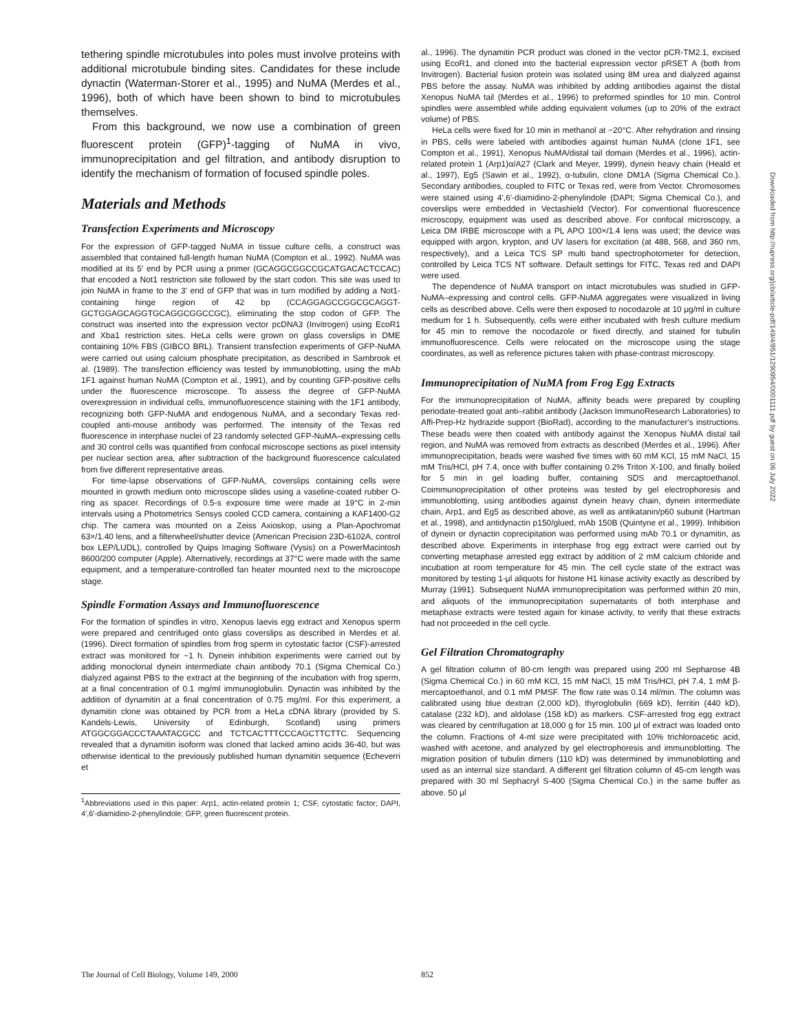tethering spindle microtubules into poles must involve proteins with additional microtubule binding sites. Candidates for these include dynactin (Waterman-Storer et al., 1995) and NuMA (Merdes et al., 1996), both of which have been shown to bind to microtubules themselves.
From this background, we now use a combination of green fluorescent protein (GFP)<sup>1</sup>-tagging of NuMA in vivo, immunoprecipitation and gel filtration, and antibody disruption to identify the mechanism of formation of focused spindle poles.
Materials and Methods
Transfection Experiments and Microscopy
For the expression of GFP-tagged NuMA in tissue culture cells, a construct was assembled that contained full-length human NuMA (Compton et al., 1992). NuMA was modified at its 5′ end by PCR using a primer (GCAGGCGGCCGCATGACACTCCAC) that encoded a Not1 restriction site followed by the start codon. This site was used to join NuMA in frame to the 3′ end of GFP that was in turn modified by adding a Not1-containing hinge region of 42 bp (CCAGGAGCCGGCGCAGGT-GCTGGAGCAGGTGCAGGCGGCCGC), eliminating the stop codon of GFP. The construct was inserted into the expression vector pcDNA3 (Invitrogen) using EcoR1 and Xba1 restriction sites. HeLa cells were grown on glass coverslips in DME containing 10% FBS (GIBCO BRL). Transient transfection experiments of GFP-NuMA were carried out using calcium phosphate precipitation, as described in Sambrook et al. (1989). The transfection efficiency was tested by immunoblotting, using the mAb 1F1 against human NuMA (Compton et al., 1991), and by counting GFP-positive cells under the fluorescence microscope. To assess the degree of GFP-NuMA overexpression in individual cells, immunofluorescence staining with the 1F1 antibody, recognizing both GFP-NuMA and endogenous NuMA, and a secondary Texas red-coupled anti-mouse antibody was performed. The intensity of the Texas red fluorescence in interphase nuclei of 23 randomly selected GFP-NuMA–expressing cells and 30 control cells was quantified from confocal microscope sections as pixel intensity per nuclear section area, after subtraction of the background fluorescence calculated from five different representative areas.
For time-lapse observations of GFP-NuMA, coverslips containing cells were mounted in growth medium onto microscope slides using a vaseline-coated rubber O-ring as spacer. Recordings of 0.5-s exposure time were made at 19°C in 2-min intervals using a Photometrics Sensys cooled CCD camera, containing a KAF1400-G2 chip. The camera was mounted on a Zeiss Axioskop, using a Plan-Apochromat 63×/1.40 lens, and a filterwheel/shutter device (American Precision 23D-6102A, control box LEP/LUDL), controlled by Quips Imaging Software (Vysis) on a PowerMacintosh 8600/200 computer (Apple). Alternatively, recordings at 37°C were made with the same equipment, and a temperature-controlled fan heater mounted next to the microscope stage.
Spindle Formation Assays and Immunofluorescence
For the formation of spindles in vitro, Xenopus laevis egg extract and Xenopus sperm were prepared and centrifuged onto glass coverslips as described in Merdes et al. (1996). Direct formation of spindles from frog sperm in cytostatic factor (CSF)-arrested extract was monitored for ~1 h. Dynein inhibition experiments were carried out by adding monoclonal dynein intermediate chain antibody 70.1 (Sigma Chemical Co.) dialyzed against PBS to the extract at the beginning of the incubation with frog sperm, at a final concentration of 0.1 mg/ml immunoglobulin. Dynactin was inhibited by the addition of dynamitin at a final concentration of 0.75 mg/ml. For this experiment, a dynamitin clone was obtained by PCR from a HeLa cDNA library (provided by S. Kandels-Lewis, University of Edinburgh, Scotland) using primers ATGGCGGACCCTAAATACGCC and TCTCACTTTCCCAGCTTCTTC. Sequencing revealed that a dynamitin isoform was cloned that lacked amino acids 36-40, but was otherwise identical to the previously published human dynamitin sequence (Echeverri et
<sup>1</sup> Abbreviations used in this paper: Arp1, actin-related protein 1; CSF, cytostatic factor; DAPI, 4′,6′-diamidino-2-phenylindole; GFP, green fluorescent protein.
al., 1996). The dynamitin PCR product was cloned in the vector pCR-TM2.1, excised using EcoR1, and cloned into the bacterial expression vector pRSET A (both from Invitrogen). Bacterial fusion protein was isolated using 8M urea and dialyzed against PBS before the assay. NuMA was inhibited by adding antibodies against the distal Xenopus NuMA tail (Merdes et al., 1996) to preformed spindles for 10 min. Control spindles were assembled while adding equivalent volumes (up to 20% of the extract volume) of PBS.
HeLa cells were fixed for 10 min in methanol at −20°C. After rehydration and rinsing in PBS, cells were labeled with antibodies against human NuMA (clone 1F1, see Compton et al., 1991), Xenopus NuMA/distal tail domain (Merdes et al., 1996), actin-related protein 1 (Arp1)α/A27 (Clark and Meyer, 1999), dynein heavy chain (Heald et al., 1997), Eg5 (Sawin et al., 1992), α-tubulin, clone DM1A (Sigma Chemical Co.). Secondary antibodies, coupled to FITC or Texas red, were from Vector. Chromosomes were stained using 4′,6′-diamidino-2-phenylindole (DAPI; Sigma Chemical Co.), and coverslips were embedded in Vectashield (Vector). For conventional fluorescence microscopy, equipment was used as described above. For confocal microscopy, a Leica DM IRBE microscope with a PL APO 100×/1.4 lens was used; the device was equipped with argon, krypton, and UV lasers for excitation (at 488, 568, and 360 nm, respectively), and a Leica TCS SP multi band spectrophotometer for detection, controlled by Leica TCS NT software. Default settings for FITC, Texas red and DAPI were used.
The dependence of NuMA transport on intact microtubules was studied in GFP-NuMA–expressing and control cells. GFP-NuMA aggregates were visualized in living cells as described above. Cells were then exposed to nocodazole at 10 μg/ml in culture medium for 1 h. Subsequently, cells were either incubated with fresh culture medium for 45 min to remove the nocodazole or fixed directly, and stained for tubulin immunofluorescence. Cells were relocated on the microscope using the stage coordinates, as well as reference pictures taken with phase-contrast microscopy.
Immunoprecipitation of NuMA from Frog Egg Extracts
For the immunoprecipitation of NuMA, affinity beads were prepared by coupling periodate-treated goat anti–rabbit antibody (Jackson ImmunoResearch Laboratories) to Affi-Prep-Hz hydrazide support (BioRad), according to the manufacturer's instructions. These beads were then coated with antibody against the Xenopus NuMA distal tail region, and NuMA was removed from extracts as described (Merdes et al., 1996). After immunoprecipitation, beads were washed five times with 60 mM KCl, 15 mM NaCl, 15 mM Tris/HCl, pH 7.4, once with buffer containing 0.2% Triton X-100, and finally boiled for 5 min in gel loading buffer, containing SDS and mercaptoethanol. Coimmunoprecipitation of other proteins was tested by gel electrophoresis and immunoblotting, using antibodies against dynein heavy chain, dynein intermediate chain, Arp1, and Eg5 as described above, as well as antikatanin/p60 subunit (Hartman et al., 1998), and antidynactin p150/glued, mAb 150B (Quintyne et al., 1999). Inhibition of dynein or dynactin coprecipitation was performed using mAb 70.1 or dynamitin, as described above. Experiments in interphase frog egg extract were carried out by converting metaphase arrested egg extract by addition of 2 mM calcium chloride and incubation at room temperature for 45 min. The cell cycle state of the extract was monitored by testing 1-μl aliquots for histone H1 kinase activity exactly as described by Murray (1991). Subsequent NuMA immunoprecipitation was performed within 20 min, and aliquots of the immunoprecipitation supernatants of both interphase and metaphase extracts were tested again for kinase activity, to verify that these extracts had not proceeded in the cell cycle.
Gel Filtration Chromatography
A gel filtration column of 80-cm length was prepared using 200 ml Sepharose 4B (Sigma Chemical Co.) in 60 mM KCl, 15 mM NaCl, 15 mM Tris/HCl, pH 7.4, 1 mM β-mercaptoethanol, and 0.1 mM PMSF. The flow rate was 0.14 ml/min. The column was calibrated using blue dextran (2,000 kD), thyroglobulin (669 kD), ferritin (440 kD), catalase (232 kD), and aldolase (158 kD) as markers. CSF-arrested frog egg extract was cleared by centrifugation at 18,000 g for 15 min. 100 μl of extract was loaded onto the column. Fractions of 4-ml size were precipitated with 10% trichloroacetic acid, washed with acetone, and analyzed by gel electrophoresis and immunoblotting. The migration position of tubulin dimers (110 kD) was determined by immunoblotting and used as an internal size standard. A different gel filtration column of 45-cm length was prepared with 30 ml Sephacryl S-400 (Sigma Chemical Co.) in the same buffer as above. 50 μl
The Journal of Cell Biology, Volume 149, 2000 852
Downloaded from http://rupress.org/jcb/article-pdf/149/4/851/1290954/0001111.pdf by guest on 06 July 2022